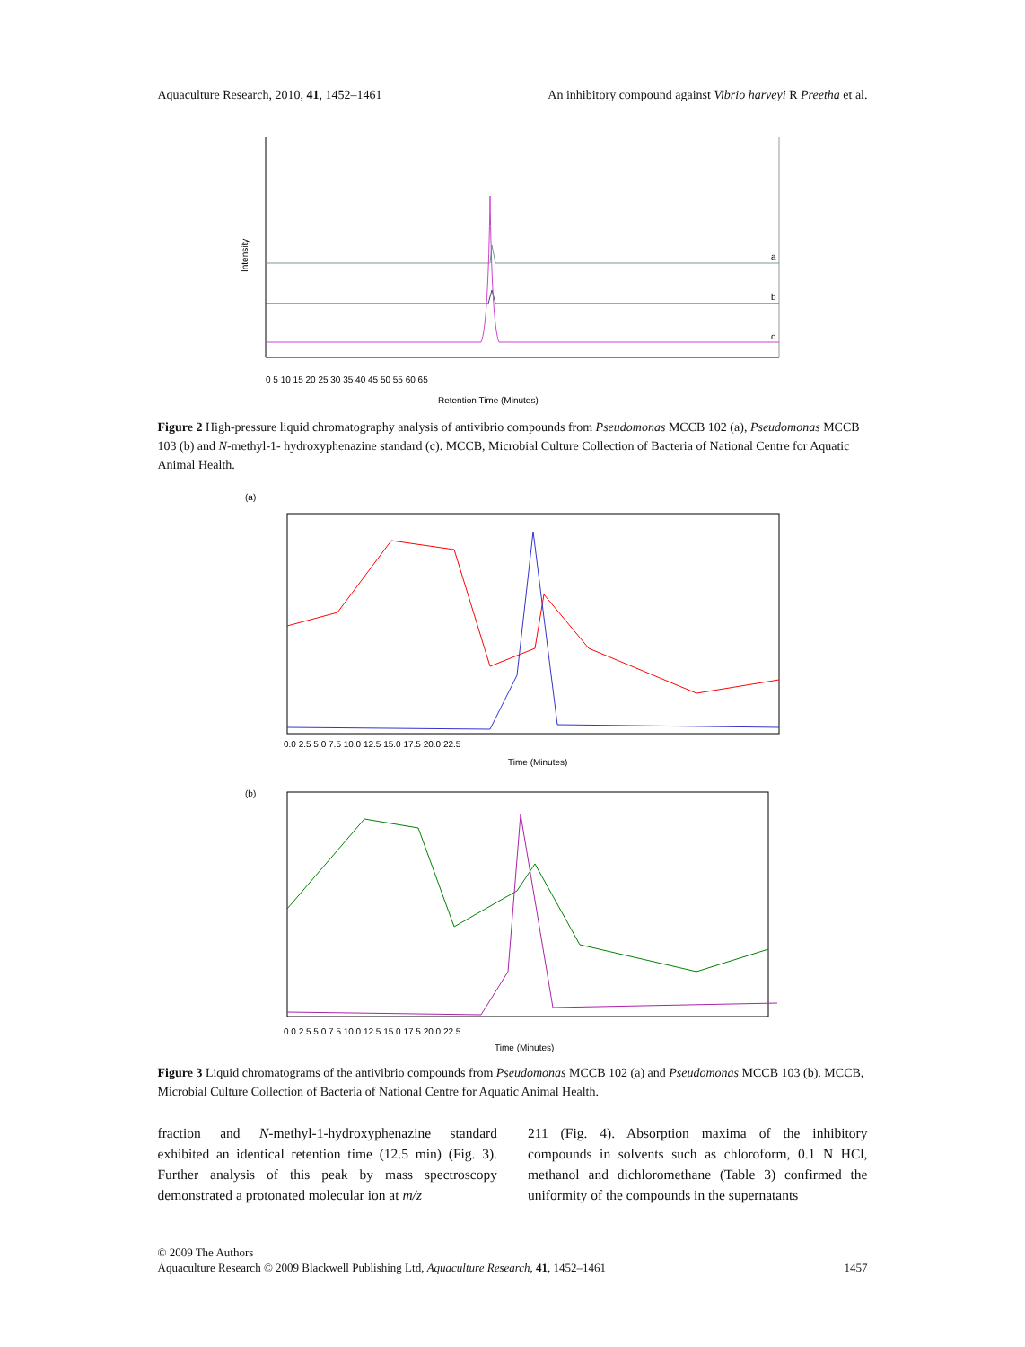Aquaculture Research, 2010, 41, 1452–1461 An inhibitory compound against Vibrio harveyi R Preetha et al.
a
b
c
Intensity
0 5 10 15 20 25 30 35 40 45 50 55 60 65
Retention Time (Minutes)
Figure 2 High-pressure liquid chromatography analysis of antivibrio compounds from Pseudomonas MCCB 102 (a), Pseudomonas MCCB 103 (b) and N-methyl-1- hydroxyphenazine standard (c). MCCB, Microbial Culture Collection of Bacteria of National Centre for Aquatic Animal Health.
(a)
0.0 2.5 5.0 7.5 10.0 12.5 15.0 17.5 20.0 22.5
Time (Minutes)
(b)
0.0 2.5 5.0 7.5 10.0 12.5 15.0 17.5 20.0 22.5
Time (Minutes)
Figure 3 Liquid chromatograms of the antivibrio compounds from Pseudomonas MCCB 102 (a) and Pseudomonas MCCB 103 (b). MCCB, Microbial Culture Collection of Bacteria of National Centre for Aquatic Animal Health.
fraction and N-methyl-1-hydroxyphenazine standard exhibited an identical retention time (12.5 min) (Fig. 3). Further analysis of this peak by mass spectroscopy demonstrated a protonated molecular ion at m/z
211 (Fig. 4). Absorption maxima of the inhibitory compounds in solvents such as chloroform, 0.1 N HCl, methanol and dichloromethane (Table 3) confirmed the uniformity of the compounds in the supernatants
© 2009 The Authors
Aquaculture Research © 2009 Blackwell Publishing Ltd, Aquaculture Research, 41, 1452–1461 1457